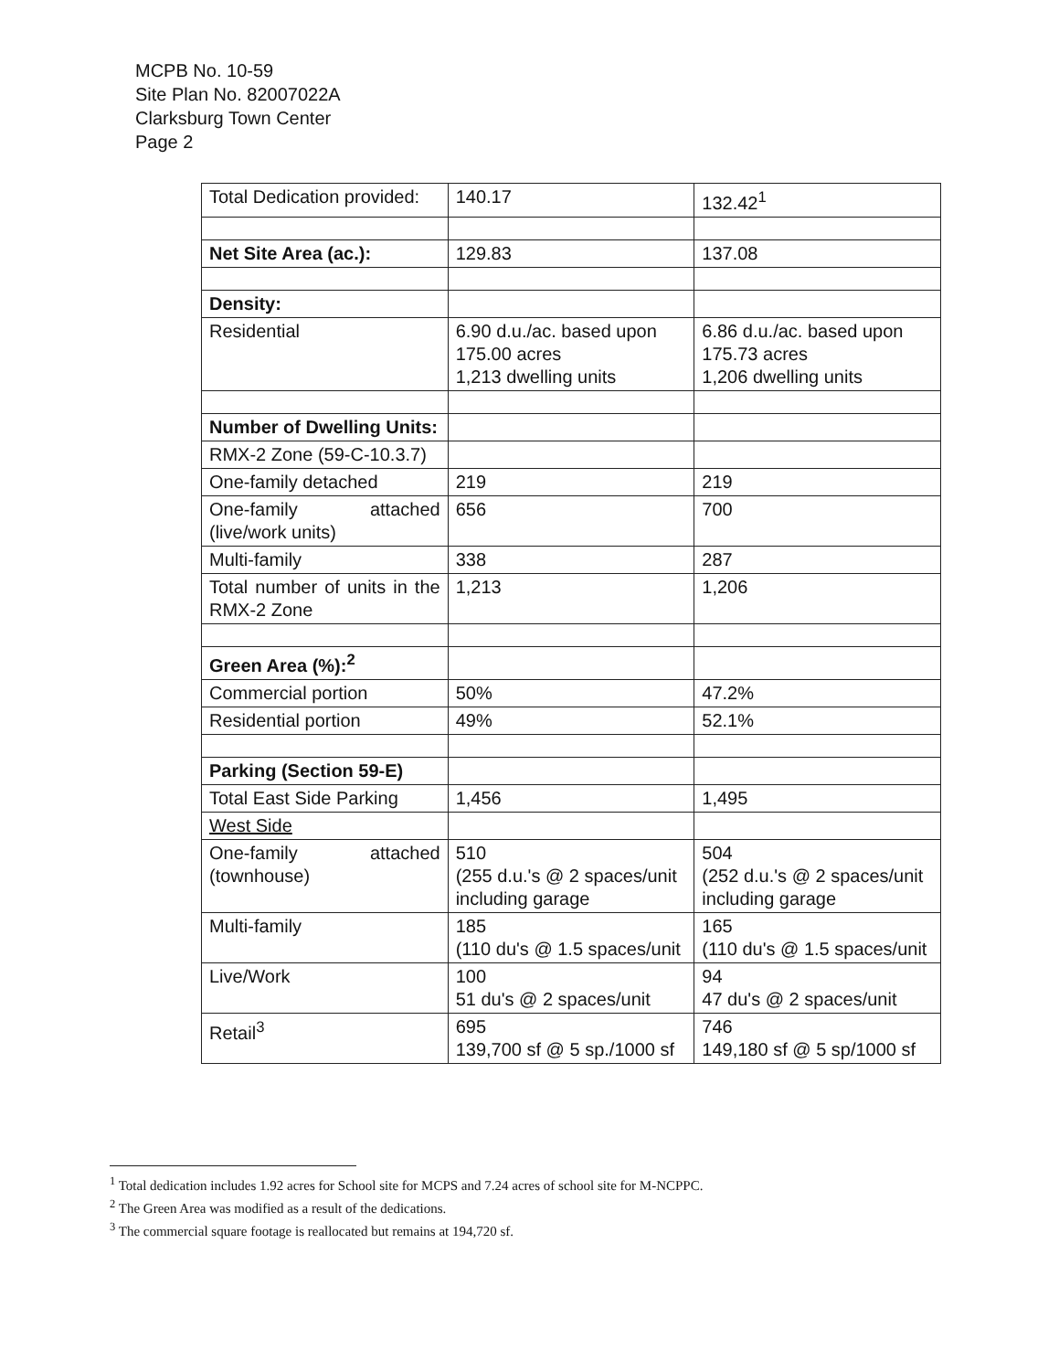MCPB No. 10-59
Site Plan No. 82007022A
Clarksburg Town Center
Page 2
| Total Dedication provided: | 140.17 | 132.42<sup>1</sup> |
| Net Site Area (ac.): | 129.83 | 137.08 |
| Density: | | |
| Residential | 6.90 d.u./ac. based upon 175.00 acres 1,213 dwelling units | 6.86 d.u./ac. based upon 175.73 acres 1,206 dwelling units |
| Number of Dwelling Units: | | |
| RMX-2 Zone (59-C-10.3.7) | | |
| One-family detached | 219 | 219 |
| One-family attached (live/work units) | 656 | 700 |
| Multi-family | 338 | 287 |
| Total number of units in the RMX-2 Zone | 1,213 | 1,206 |
| Green Area (%):<sup>2</sup> | | |
| Commercial portion | 50% | 47.2% |
| Residential portion | 49% | 52.1% |
| Parking (Section 59-E) | | |
| Total East Side Parking | 1,456 | 1,495 |
| West Side | | |
| One-family attached (townhouse) | 510 (255 d.u.'s @ 2 spaces/unit including garage | 504 (252 d.u.'s @ 2 spaces/unit including garage |
| Multi-family | 185 (110 du's @ 1.5 spaces/unit | 165 (110 du's @ 1.5 spaces/unit |
| Live/Work | 100 51 du's @ 2 spaces/unit | 94 47 du's @ 2 spaces/unit |
| Retail<sup>3</sup> | 695 139,700 sf @ 5 sp./1000 sf | 746 149,180 sf @ 5 sp/1000 sf |
<sup>1</sup> Total dedication includes 1.92 acres for School site for MCPS and 7.24 acres of school site for M-NCPPC.
<sup>2</sup> The Green Area was modified as a result of the dedications.
<sup>3</sup> The commercial square footage is reallocated but remains at 194,720 sf.